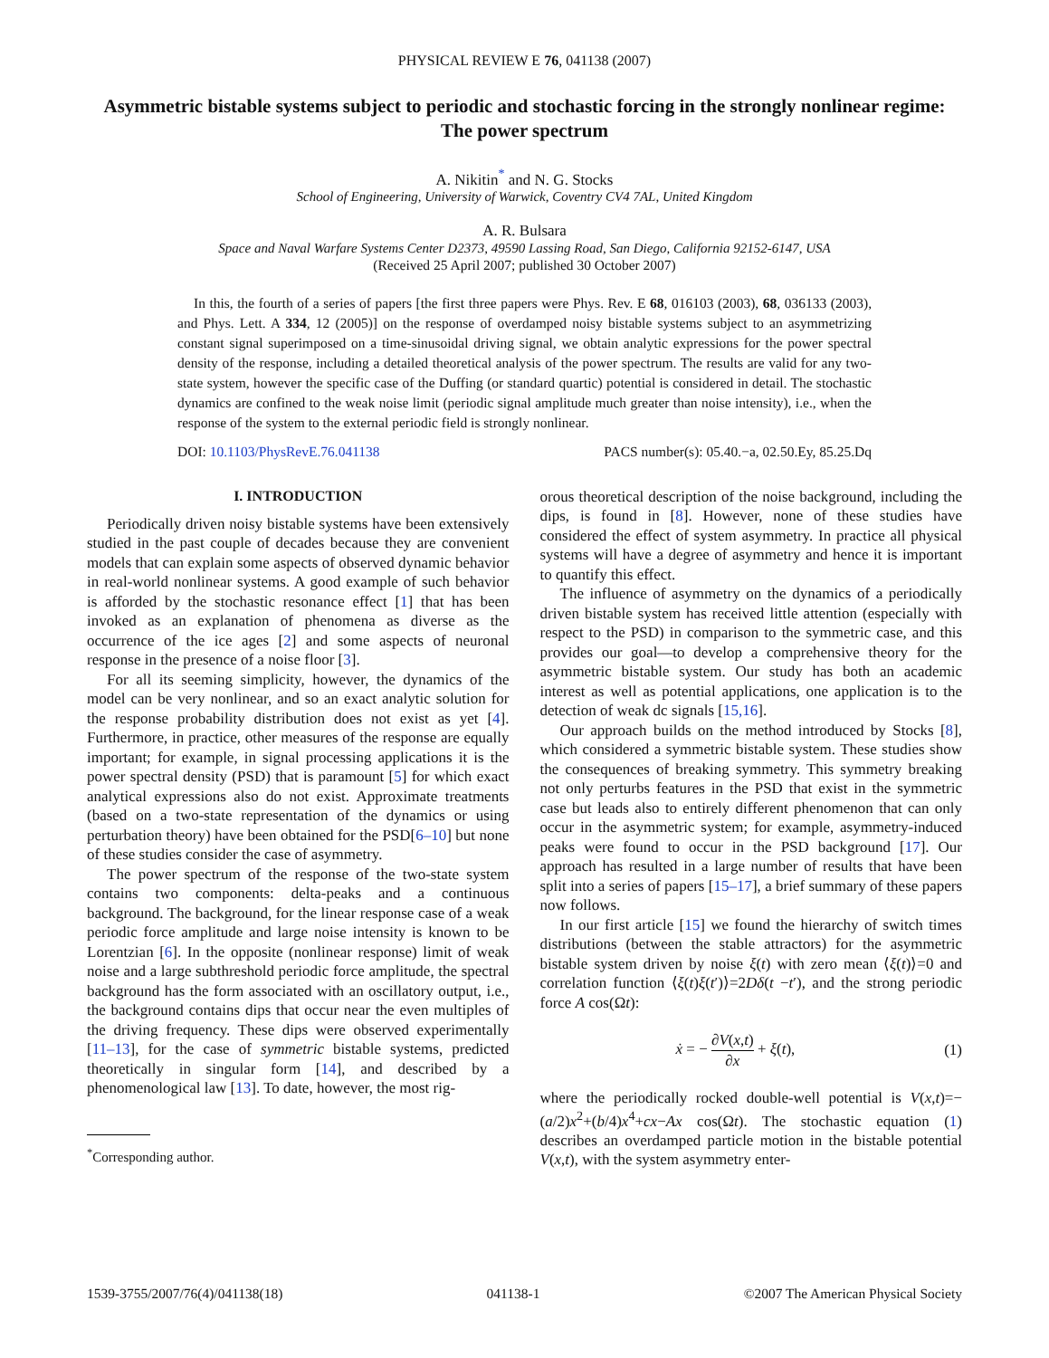PHYSICAL REVIEW E 76, 041138 (2007)
Asymmetric bistable systems subject to periodic and stochastic forcing in the strongly nonlinear regime: The power spectrum
A. Nikitin<sup>*</sup> and N. G. Stocks
School of Engineering, University of Warwick, Coventry CV4 7AL, United Kingdom
A. R. Bulsara
Space and Naval Warfare Systems Center D2373, 49590 Lassing Road, San Diego, California 92152-6147, USA
(Received 25 April 2007; published 30 October 2007)
In this, the fourth of a series of papers [the first three papers were Phys. Rev. E 68, 016103 (2003), 68, 036133 (2003), and Phys. Lett. A 334, 12 (2005)] on the response of overdamped noisy bistable systems subject to an asymmetrizing constant signal superimposed on a time-sinusoidal driving signal, we obtain analytic expressions for the power spectral density of the response, including a detailed theoretical analysis of the power spectrum. The results are valid for any two-state system, however the specific case of the Duffing (or standard quartic) potential is considered in detail. The stochastic dynamics are confined to the weak noise limit (periodic signal amplitude much greater than noise intensity), i.e., when the response of the system to the external periodic field is strongly nonlinear.
DOI: 10.1103/PhysRevE.76.041138 PACS number(s): 05.40.−a, 02.50.Ey, 85.25.Dq
I. INTRODUCTION
Periodically driven noisy bistable systems have been extensively studied in the past couple of decades because they are convenient models that can explain some aspects of observed dynamic behavior in real-world nonlinear systems. A good example of such behavior is afforded by the stochastic resonance effect [1] that has been invoked as an explanation of phenomena as diverse as the occurrence of the ice ages [2] and some aspects of neuronal response in the presence of a noise floor [3].
For all its seeming simplicity, however, the dynamics of the model can be very nonlinear, and so an exact analytic solution for the response probability distribution does not exist as yet [4]. Furthermore, in practice, other measures of the response are equally important; for example, in signal processing applications it is the power spectral density (PSD) that is paramount [5] for which exact analytical expressions also do not exist. Approximate treatments (based on a two-state representation of the dynamics or using perturbation theory) have been obtained for the PSD[6–10] but none of these studies consider the case of asymmetry.
The power spectrum of the response of the two-state system contains two components: delta-peaks and a continuous background. The background, for the linear response case of a weak periodic force amplitude and large noise intensity is known to be Lorentzian [6]. In the opposite (nonlinear response) limit of weak noise and a large subthreshold periodic force amplitude, the spectral background has the form associated with an oscillatory output, i.e., the background contains dips that occur near the even multiples of the driving frequency. These dips were observed experimentally [11–13], for the case of symmetric bistable systems, predicted theoretically in singular form [14], and described by a phenomenological law [13]. To date, however, the most rig-
<sup>*</sup> Corresponding author.
orous theoretical description of the noise background, including the dips, is found in [8]. However, none of these studies have considered the effect of system asymmetry. In practice all physical systems will have a degree of asymmetry and hence it is important to quantify this effect.
The influence of asymmetry on the dynamics of a periodically driven bistable system has received little attention (especially with respect to the PSD) in comparison to the symmetric case, and this provides our goal—to develop a comprehensive theory for the asymmetric bistable system. Our study has both an academic interest as well as potential applications, one application is to the detection of weak dc signals [15,16].
Our approach builds on the method introduced by Stocks [8], which considered a symmetric bistable system. These studies show the consequences of breaking symmetry. This symmetry breaking not only perturbs features in the PSD that exist in the symmetric case but leads also to entirely different phenomenon that can only occur in the asymmetric system; for example, asymmetry-induced peaks were found to occur in the PSD background [17]. Our approach has resulted in a large number of results that have been split into a series of papers [15–17], a brief summary of these papers now follows.
In our first article [15] we found the hierarchy of switch times distributions (between the stable attractors) for the asymmetric bistable system driven by noise ξ(t) with zero mean ⟨ξ(t)⟩=0 and correlation function ⟨ξ(t)ξ(t′)⟩=2Dδ(t −t′), and the strong periodic force A cos(Ωt):
ẋ = − ∂V(x,t) ∂x + ξ(t), (1)
where the periodically rocked double-well potential is V(x,t)=−(a/2)x<sup>2</sup>+(b/4)x<sup>4</sup>+cx−Ax cos(Ωt). The stochastic equation (1) describes an overdamped particle motion in the bistable potential V(x,t), with the system asymmetry enter-
1539-3755/2007/76(4)/041138(18) 041138-1 ©2007 The American Physical Society